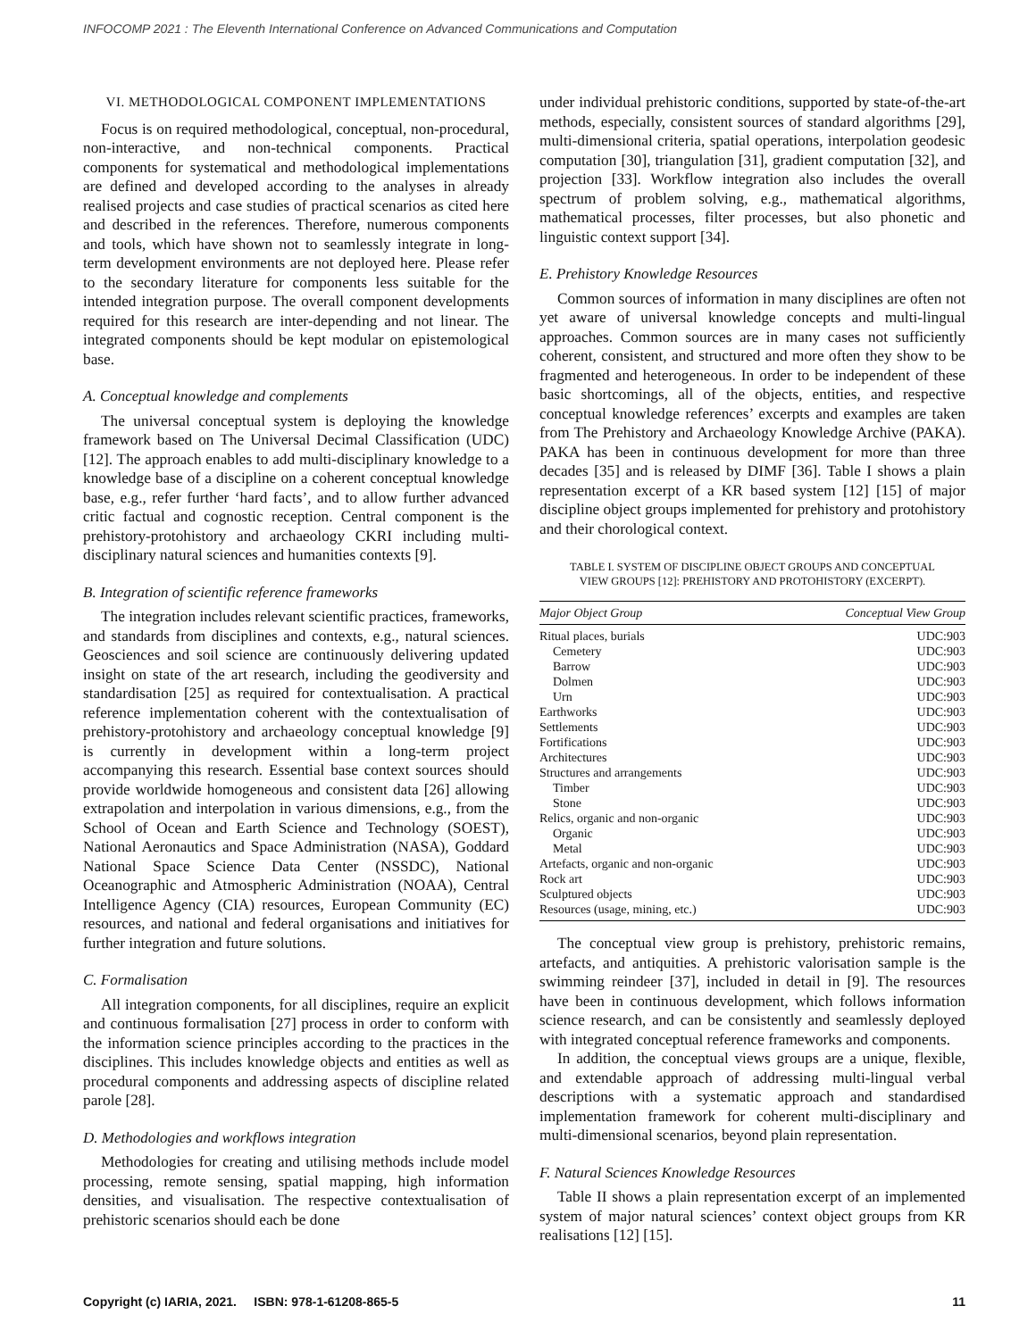INFOCOMP 2021 : The Eleventh International Conference on Advanced Communications and Computation
VI. METHODOLOGICAL COMPONENT IMPLEMENTATIONS
Focus is on required methodological, conceptual, non-procedural, non-interactive, and non-technical components. Practical components for systematical and methodological implementations are defined and developed according to the analyses in already realised projects and case studies of practical scenarios as cited here and described in the references. Therefore, numerous components and tools, which have shown not to seamlessly integrate in long-term development environments are not deployed here. Please refer to the secondary literature for components less suitable for the intended integration purpose. The overall component developments required for this research are inter-depending and not linear. The integrated components should be kept modular on epistemological base.
A. Conceptual knowledge and complements
The universal conceptual system is deploying the knowledge framework based on The Universal Decimal Classification (UDC) [12]. The approach enables to add multi-disciplinary knowledge to a knowledge base of a discipline on a coherent conceptual knowledge base, e.g., refer further ‘hard facts’, and to allow further advanced critic factual and cognostic reception. Central component is the prehistory-protohistory and archaeology CKRI including multi-disciplinary natural sciences and humanities contexts [9].
B. Integration of scientific reference frameworks
The integration includes relevant scientific practices, frameworks, and standards from disciplines and contexts, e.g., natural sciences. Geosciences and soil science are continuously delivering updated insight on state of the art research, including the geodiversity and standardisation [25] as required for contextualisation. A practical reference implementation coherent with the contextualisation of prehistory-protohistory and archaeology conceptual knowledge [9] is currently in development within a long-term project accompanying this research. Essential base context sources should provide worldwide homogeneous and consistent data [26] allowing extrapolation and interpolation in various dimensions, e.g., from the School of Ocean and Earth Science and Technology (SOEST), National Aeronautics and Space Administration (NASA), Goddard National Space Science Data Center (NSSDC), National Oceanographic and Atmospheric Administration (NOAA), Central Intelligence Agency (CIA) resources, European Community (EC) resources, and national and federal organisations and initiatives for further integration and future solutions.
C. Formalisation
All integration components, for all disciplines, require an explicit and continuous formalisation [27] process in order to conform with the information science principles according to the practices in the disciplines. This includes knowledge objects and entities as well as procedural components and addressing aspects of discipline related parole [28].
D. Methodologies and workflows integration
Methodologies for creating and utilising methods include model processing, remote sensing, spatial mapping, high information densities, and visualisation. The respective contextualisation of prehistoric scenarios should each be done
under individual prehistoric conditions, supported by state-of-the-art methods, especially, consistent sources of standard algorithms [29], multi-dimensional criteria, spatial operations, interpolation geodesic computation [30], triangulation [31], gradient computation [32], and projection [33]. Workflow integration also includes the overall spectrum of problem solving, e.g., mathematical algorithms, mathematical processes, filter processes, but also phonetic and linguistic context support [34].
E. Prehistory Knowledge Resources
Common sources of information in many disciplines are often not yet aware of universal knowledge concepts and multi-lingual approaches. Common sources are in many cases not sufficiently coherent, consistent, and structured and more often they show to be fragmented and heterogeneous. In order to be independent of these basic shortcomings, all of the objects, entities, and respective conceptual knowledge references’ excerpts and examples are taken from The Prehistory and Archaeology Knowledge Archive (PAKA). PAKA has been in continuous development for more than three decades [35] and is released by DIMF [36]. Table I shows a plain representation excerpt of a KR based system [12] [15] of major discipline object groups implemented for prehistory and protohistory and their chorological context.
TABLE I. SYSTEM OF DISCIPLINE OBJECT GROUPS AND CONCEPTUAL
VIEW GROUPS [12]: PREHISTORY AND PROTOHISTORY (EXCERPT).
| Major Object Group | Conceptual View Group |
| --- | --- |
| Ritual places, burials | UDC:903 |
| Cemetery | UDC:903 |
| Barrow | UDC:903 |
| Dolmen | UDC:903 |
| Urn | UDC:903 |
| Earthworks | UDC:903 |
| Settlements | UDC:903 |
| Fortifications | UDC:903 |
| Architectures | UDC:903 |
| Structures and arrangements | UDC:903 |
| Timber | UDC:903 |
| Stone | UDC:903 |
| Relics, organic and non-organic | UDC:903 |
| Organic | UDC:903 |
| Metal | UDC:903 |
| Artefacts, organic and non-organic | UDC:903 |
| Rock art | UDC:903 |
| Sculptured objects | UDC:903 |
| Resources (usage, mining, etc.) | UDC:903 |
The conceptual view group is prehistory, prehistoric remains, artefacts, and antiquities. A prehistoric valorisation sample is the swimming reindeer [37], included in detail in [9]. The resources have been in continuous development, which follows information science research, and can be consistently and seamlessly deployed with integrated conceptual reference frameworks and components.
In addition, the conceptual views groups are a unique, flexible, and extendable approach of addressing multi-lingual verbal descriptions with a systematic approach and standardised implementation framework for coherent multi-disciplinary and multi-dimensional scenarios, beyond plain representation.
F. Natural Sciences Knowledge Resources
Table II shows a plain representation excerpt of an implemented system of major natural sciences’ context object groups from KR realisations [12] [15].
Copyright (c) IARIA, 2021. ISBN: 978-1-61208-865-5 11